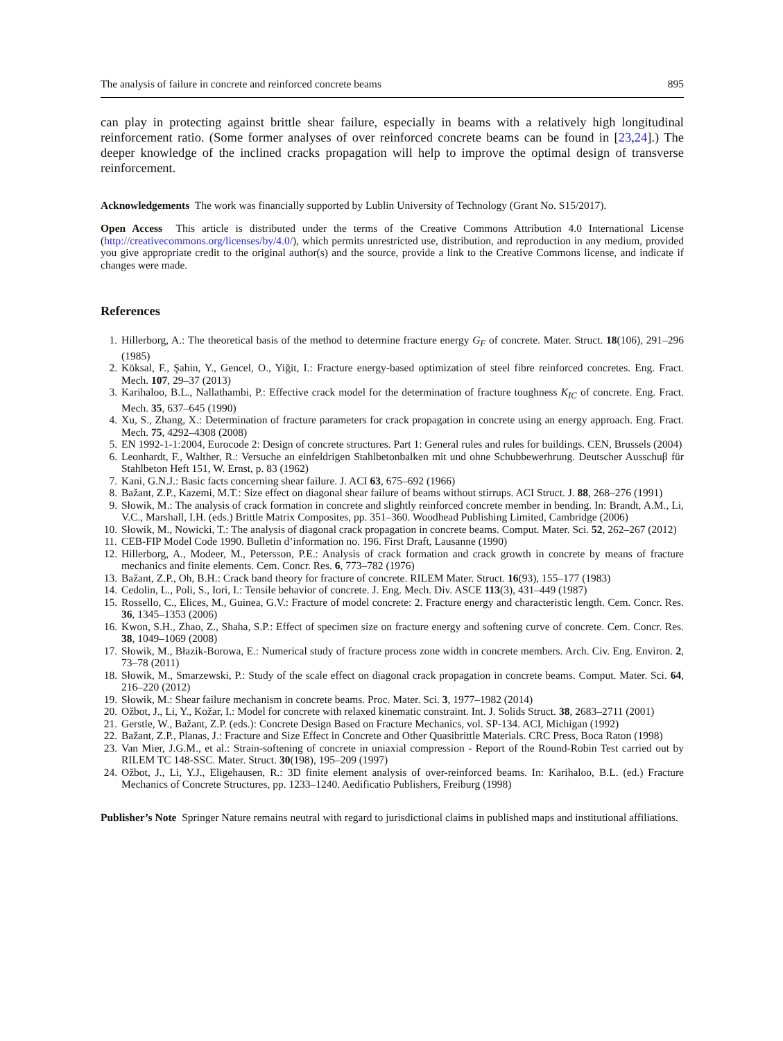The analysis of failure in concrete and reinforced concrete beams 895
can play in protecting against brittle shear failure, especially in beams with a relatively high longitudinal reinforcement ratio. (Some former analyses of over reinforced concrete beams can be found in [23,24].) The deeper knowledge of the inclined cracks propagation will help to improve the optimal design of transverse reinforcement.
Acknowledgements The work was financially supported by Lublin University of Technology (Grant No. S15/2017).
Open Access This article is distributed under the terms of the Creative Commons Attribution 4.0 International License (http://creativecommons.org/licenses/by/4.0/), which permits unrestricted use, distribution, and reproduction in any medium, provided you give appropriate credit to the original author(s) and the source, provide a link to the Creative Commons license, and indicate if changes were made.
References
1. Hillerborg, A.: The theoretical basis of the method to determine fracture energy G<sub>F</sub> of concrete. Mater. Struct. 18(106), 291–296 (1985)
2. Köksal, F., Şahin, Y., Gencel, O., Yiğit, I.: Fracture energy-based optimization of steel fibre reinforced concretes. Eng. Fract. Mech. 107, 29–37 (2013)
3. Karihaloo, B.L., Nallathambi, P.: Effective crack model for the determination of fracture toughness K<sub>IC</sub> of concrete. Eng. Fract. Mech. 35, 637–645 (1990)
4. Xu, S., Zhang, X.: Determination of fracture parameters for crack propagation in concrete using an energy approach. Eng. Fract. Mech. 75, 4292–4308 (2008)
5. EN 1992-1-1:2004, Eurocode 2: Design of concrete structures. Part 1: General rules and rules for buildings. CEN, Brussels (2004)
6. Leonhardt, F., Walther, R.: Versuche an einfeldrigen Stahlbetonbalken mit und ohne Schubbewerhrung. Deutscher Ausschuβ für Stahlbeton Heft 151, W. Ernst, p. 83 (1962)
7. Kani, G.N.J.: Basic facts concerning shear failure. J. ACI 63, 675–692 (1966)
8. Bažant, Z.P., Kazemi, M.T.: Size effect on diagonal shear failure of beams without stirrups. ACI Struct. J. 88, 268–276 (1991)
9. Słowik, M.: The analysis of crack formation in concrete and slightly reinforced concrete member in bending. In: Brandt, A.M., Li, V.C., Marshall, I.H. (eds.) Brittle Matrix Composites, pp. 351–360. Woodhead Publishing Limited, Cambridge (2006)
10. Słowik, M., Nowicki, T.: The analysis of diagonal crack propagation in concrete beams. Comput. Mater. Sci. 52, 262–267 (2012)
11. CEB-FIP Model Code 1990. Bulletin d’information no. 196. First Draft, Lausanne (1990)
12. Hillerborg, A., Modeer, M., Petersson, P.E.: Analysis of crack formation and crack growth in concrete by means of fracture mechanics and finite elements. Cem. Concr. Res. 6, 773–782 (1976)
13. Bažant, Z.P., Oh, B.H.: Crack band theory for fracture of concrete. RILEM Mater. Struct. 16(93), 155–177 (1983)
14. Cedolin, L., Poli, S., Iori, I.: Tensile behavior of concrete. J. Eng. Mech. Div. ASCE 113(3), 431–449 (1987)
15. Rossello, C., Elices, M., Guinea, G.V.: Fracture of model concrete: 2. Fracture energy and characteristic length. Cem. Concr. Res. 36, 1345–1353 (2006)
16. Kwon, S.H., Zhao, Z., Shaha, S.P.: Effect of specimen size on fracture energy and softening curve of concrete. Cem. Concr. Res. 38, 1049–1069 (2008)
17. Słowik, M., Błazik-Borowa, E.: Numerical study of fracture process zone width in concrete members. Arch. Civ. Eng. Environ. 2, 73–78 (2011)
18. Słowik, M., Smarzewski, P.: Study of the scale effect on diagonal crack propagation in concrete beams. Comput. Mater. Sci. 64, 216–220 (2012)
19. Słowik, M.: Shear failure mechanism in concrete beams. Proc. Mater. Sci. 3, 1977–1982 (2014)
20. Ožbot, J., Li, Y., Kožar, I.: Model for concrete with relaxed kinematic constraint. Int. J. Solids Struct. 38, 2683–2711 (2001)
21. Gerstle, W., Bažant, Z.P. (eds.): Concrete Design Based on Fracture Mechanics, vol. SP-134. ACI, Michigan (1992)
22. Bažant, Z.P., Planas, J.: Fracture and Size Effect in Concrete and Other Quasibrittle Materials. CRC Press, Boca Raton (1998)
23. Van Mier, J.G.M., et al.: Strain-softening of concrete in uniaxial compression - Report of the Round-Robin Test carried out by RILEM TC 148-SSC. Mater. Struct. 30(198), 195–209 (1997)
24. Ožbot, J., Li, Y.J., Eligehausen, R.: 3D finite element analysis of over-reinforced beams. In: Karihaloo, B.L. (ed.) Fracture Mechanics of Concrete Structures, pp. 1233–1240. Aedificatio Publishers, Freiburg (1998)
Publisher’s Note Springer Nature remains neutral with regard to jurisdictional claims in published maps and institutional affiliations.